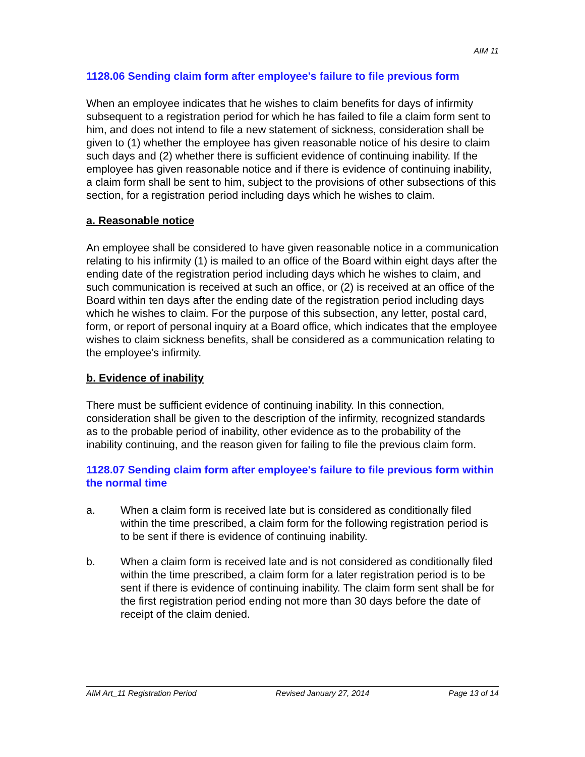AIM 11
1128.06 Sending claim form after employee's failure to file previous form
When an employee indicates that he wishes to claim benefits for days of infirmity subsequent to a registration period for which he has failed to file a claim form sent to him, and does not intend to file a new statement of sickness, consideration shall be given to (1) whether the employee has given reasonable notice of his desire to claim such days and (2) whether there is sufficient evidence of continuing inability. If the employee has given reasonable notice and if there is evidence of continuing inability, a claim form shall be sent to him, subject to the provisions of other subsections of this section, for a registration period including days which he wishes to claim.
a. Reasonable notice
An employee shall be considered to have given reasonable notice in a communication relating to his infirmity (1) is mailed to an office of the Board within eight days after the ending date of the registration period including days which he wishes to claim, and such communication is received at such an office, or (2) is received at an office of the Board within ten days after the ending date of the registration period including days which he wishes to claim. For the purpose of this subsection, any letter, postal card, form, or report of personal inquiry at a Board office, which indicates that the employee wishes to claim sickness benefits, shall be considered as a communication relating to the employee's infirmity.
b. Evidence of inability
There must be sufficient evidence of continuing inability. In this connection, consideration shall be given to the description of the infirmity, recognized standards as to the probable period of inability, other evidence as to the probability of the inability continuing, and the reason given for failing to file the previous claim form.
1128.07 Sending claim form after employee's failure to file previous form within the normal time
a. When a claim form is received late but is considered as conditionally filed within the time prescribed, a claim form for the following registration period is to be sent if there is evidence of continuing inability.
b. When a claim form is received late and is not considered as conditionally filed within the time prescribed, a claim form for a later registration period is to be sent if there is evidence of continuing inability. The claim form sent shall be for the first registration period ending not more than 30 days before the date of receipt of the claim denied.
AIM Art_11 Registration Period Revised January 27, 2014 Page 13 of 14